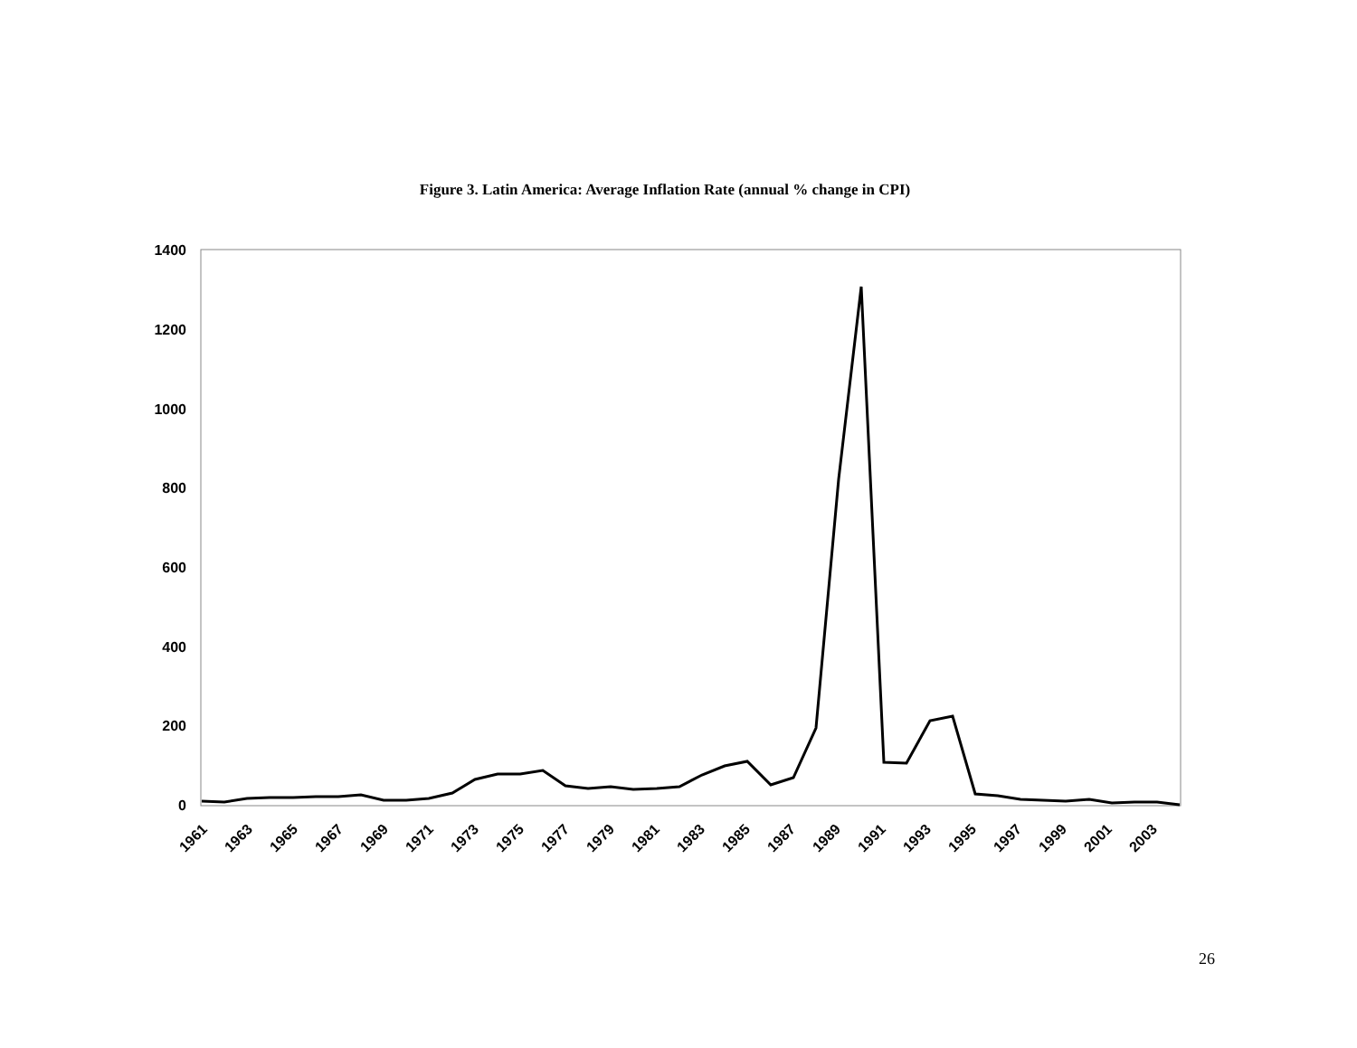Figure 3. Latin America: Average Inflation Rate (annual % change in CPI)
1400
1200
1000
800
600
400
200
0
1961
1963
1965
1967
1969
1971
1973
1975
1977
1979
1981
1983
1985
1987
1989
1991
1993
1995
1997
1999
2001
2003
26